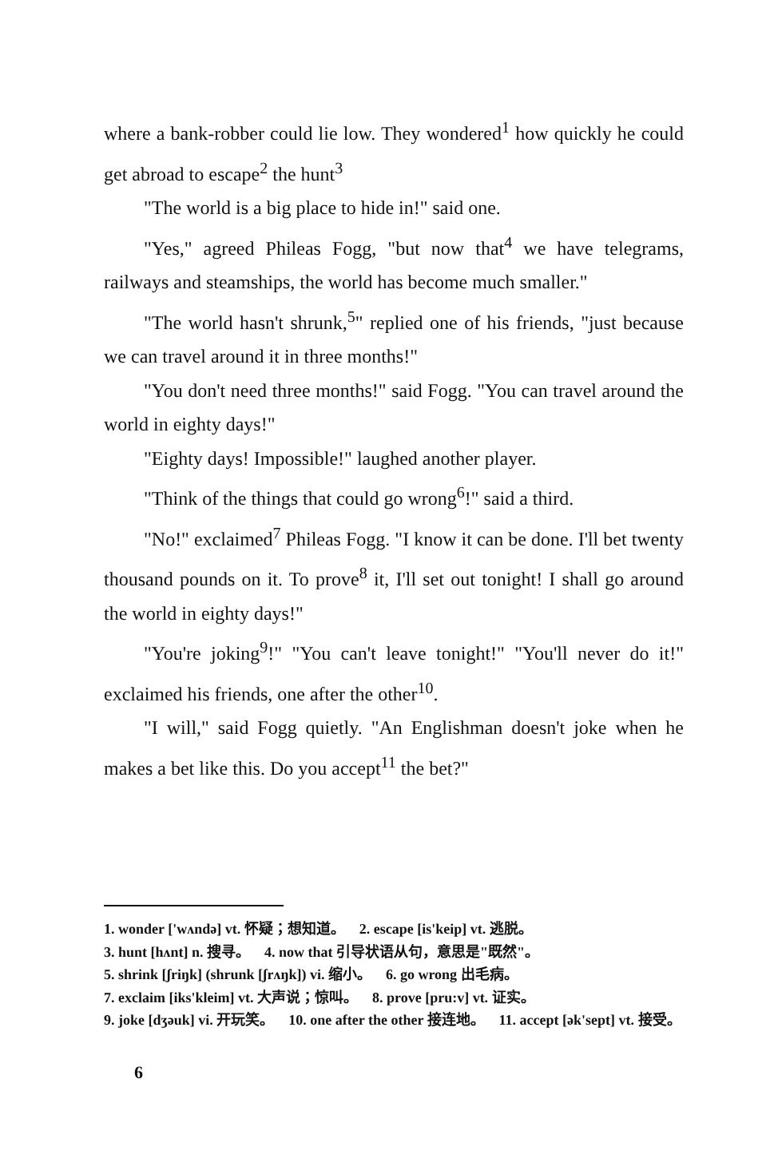where a bank-robber could lie low. They wondered<sup>1</sup> how quickly he could get abroad to escape<sup>2</sup> the hunt<sup>3</sup>
"The world is a big place to hide in!" said one.
"Yes," agreed Phileas Fogg, "but now that<sup>4</sup> we have telegrams, railways and steamships, the world has become much smaller."
"The world hasn't shrunk,<sup>5</sup>" replied one of his friends, "just because we can travel around it in three months!"
"You don't need three months!" said Fogg. "You can travel around the world in eighty days!"
"Eighty days! Impossible!" laughed another player.
"Think of the things that could go wrong<sup>6</sup>!" said a third.
"No!" exclaimed<sup>7</sup> Phileas Fogg. "I know it can be done. I'll bet twenty thousand pounds on it. To prove<sup>8</sup> it, I'll set out tonight! I shall go around the world in eighty days!"
"You're joking<sup>9</sup>!" "You can't leave tonight!" "You'll never do it!" exclaimed his friends, one after the other<sup>10</sup>.
"I will," said Fogg quietly. "An Englishman doesn't joke when he makes a bet like this. Do you accept<sup>11</sup> the bet?"
1. wonder ['wʌndə] vt. 怀疑；想知道。 2. escape [is'keip] vt. 逃脱。
3. hunt [hʌnt] n. 搜寻。 4. now that 引导状语从句，意思是"既然"。
5. shrink [ʃriŋk] (shrunk [ʃrʌŋk]) vi. 缩小。 6. go wrong 出毛病。
7. exclaim [iks'kleim] vt. 大声说；惊叫。 8. prove [pru:v] vt. 证实。
9. joke [dʒəuk] vi. 开玩笑。 10. one after the other 接连地。 11. accept [ək'sept] vt. 接受。
6